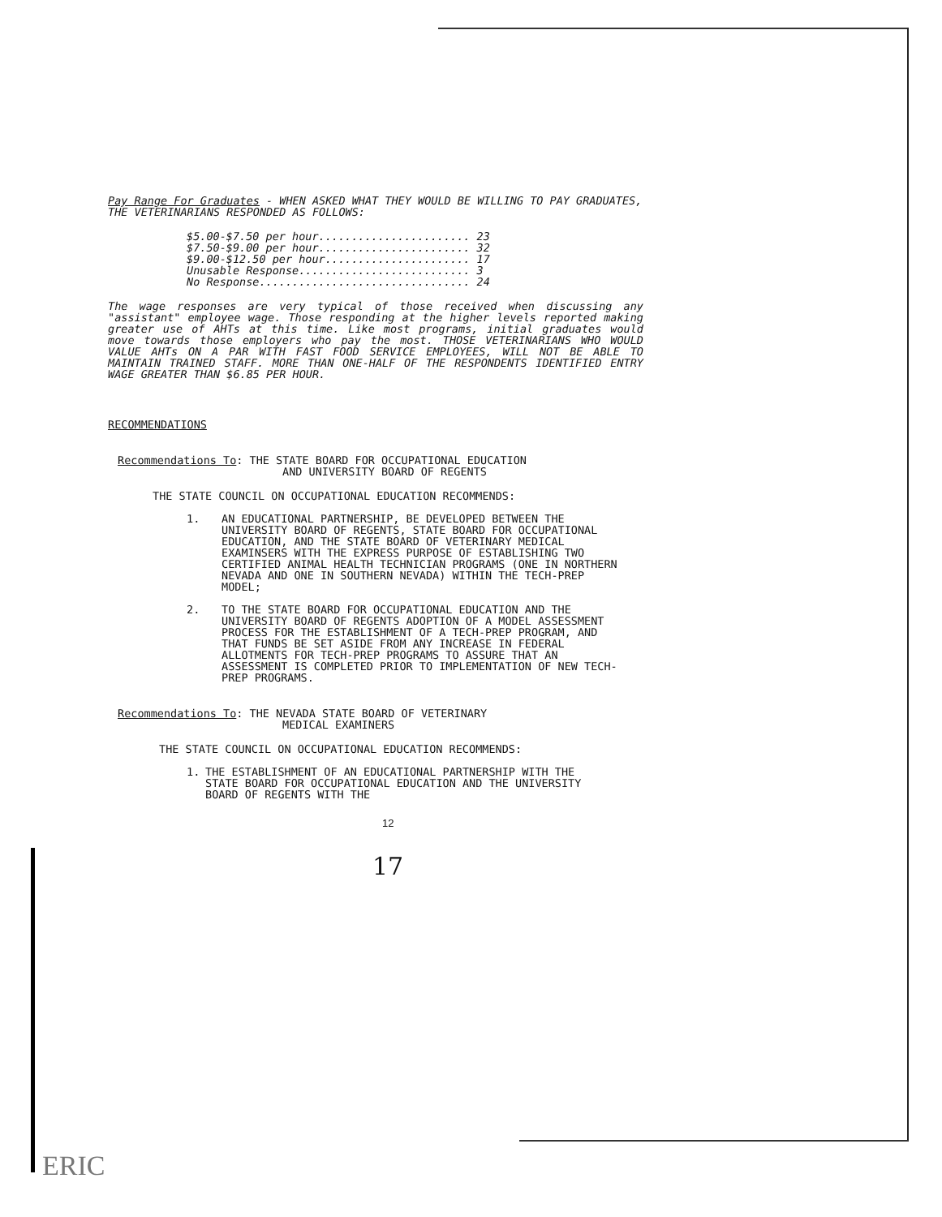Pay Range For Graduates - WHEN ASKED WHAT THEY WOULD BE WILLING TO PAY GRADUATES, THE VETERINARIANS RESPONDED AS FOLLOWS:
$5.00-$7.50 per hour....................... 23 $7.50-$9.00 per hour....................... 32 $9.00-$12.50 per hour...................... 17 Unusable Response.......................... 3 No Response................................ 24
The wage responses are very typical of those received when discussing any "assistant" employee wage. Those responding at the higher levels reported making greater use of AHTs at this time. Like most programs, initial graduates would move towards those employers who pay the most. THOSE VETERINARIANS WHO WOULD VALUE AHTs ON A PAR WITH FAST FOOD SERVICE EMPLOYEES, WILL NOT BE ABLE TO MAINTAIN TRAINED STAFF. MORE THAN ONE-HALF OF THE RESPONDENTS IDENTIFIED ENTRY WAGE GREATER THAN $6.85 PER HOUR.
RECOMMENDATIONS
Recommendations To: THE STATE BOARD FOR OCCUPATIONAL EDUCATION
AND UNIVERSITY BOARD OF REGENTS
THE STATE COUNCIL ON OCCUPATIONAL EDUCATION RECOMMENDS:
1. AN EDUCATIONAL PARTNERSHIP, BE DEVELOPED BETWEEN THE UNIVERSITY BOARD OF REGENTS, STATE BOARD FOR OCCUPATIONAL EDUCATION, AND THE STATE BOARD OF VETERINARY MEDICAL EXAMINSERS WITH THE EXPRESS PURPOSE OF ESTABLISHING TWO CERTIFIED ANIMAL HEALTH TECHNICIAN PROGRAMS (ONE IN NORTHERN NEVADA AND ONE IN SOUTHERN NEVADA) WITHIN THE TECH-PREP MODEL;
2. TO THE STATE BOARD FOR OCCUPATIONAL EDUCATION AND THE UNIVERSITY BOARD OF REGENTS ADOPTION OF A MODEL ASSESSMENT PROCESS FOR THE ESTABLISHMENT OF A TECH-PREP PROGRAM, AND THAT FUNDS BE SET ASIDE FROM ANY INCREASE IN FEDERAL ALLOTMENTS FOR TECH-PREP PROGRAMS TO ASSURE THAT AN ASSESSMENT IS COMPLETED PRIOR TO IMPLEMENTATION OF NEW TECH-PREP PROGRAMS.
Recommendations To: THE NEVADA STATE BOARD OF VETERINARY
MEDICAL EXAMINERS
THE STATE COUNCIL ON OCCUPATIONAL EDUCATION RECOMMENDS:
1. THE ESTABLISHMENT OF AN EDUCATIONAL PARTNERSHIP WITH THE STATE BOARD FOR OCCUPATIONAL EDUCATION AND THE UNIVERSITY BOARD OF REGENTS WITH THE
12
17
ERIC